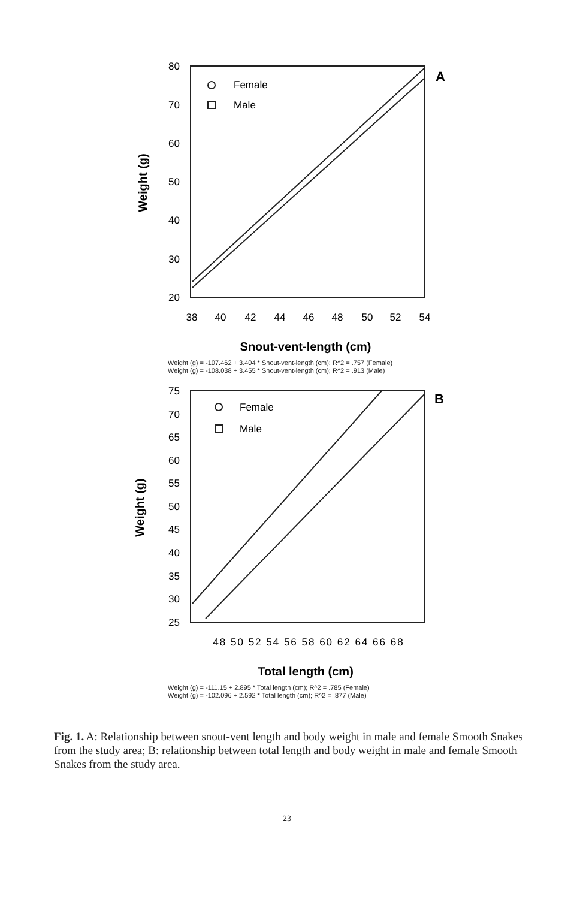A
80
70
60
50
40
30
20
38
40
42
44
46
48
50
52
54
Snout-vent-length (cm)
Weight (g)
Female
Male
Weight (g) = -107.462 + 3.404 * Snout-vent-length (cm); R^2 = .757 (Female)
Weight (g) = -108.038 + 3.455 * Snout-vent-length (cm); R^2 = .913 (Male)
B
75
70
65
60
55
50
45
40
35
30
25
48 50 52 54 56 58 60 62 64 66 68
Total length (cm)
Weight (g)
Female
Male
Weight (g) = -111.15 + 2.895 * Total length (cm); R^2 = .785 (Female)
Weight (g) = -102.096 + 2.592 * Total length (cm); R^2 = .877 (Male)
Fig. 1. A: Relationship between snout-vent length and body weight in male and female Smooth Snakes from the study area; B: relationship between total length and body weight in male and female Smooth Snakes from the study area.
23